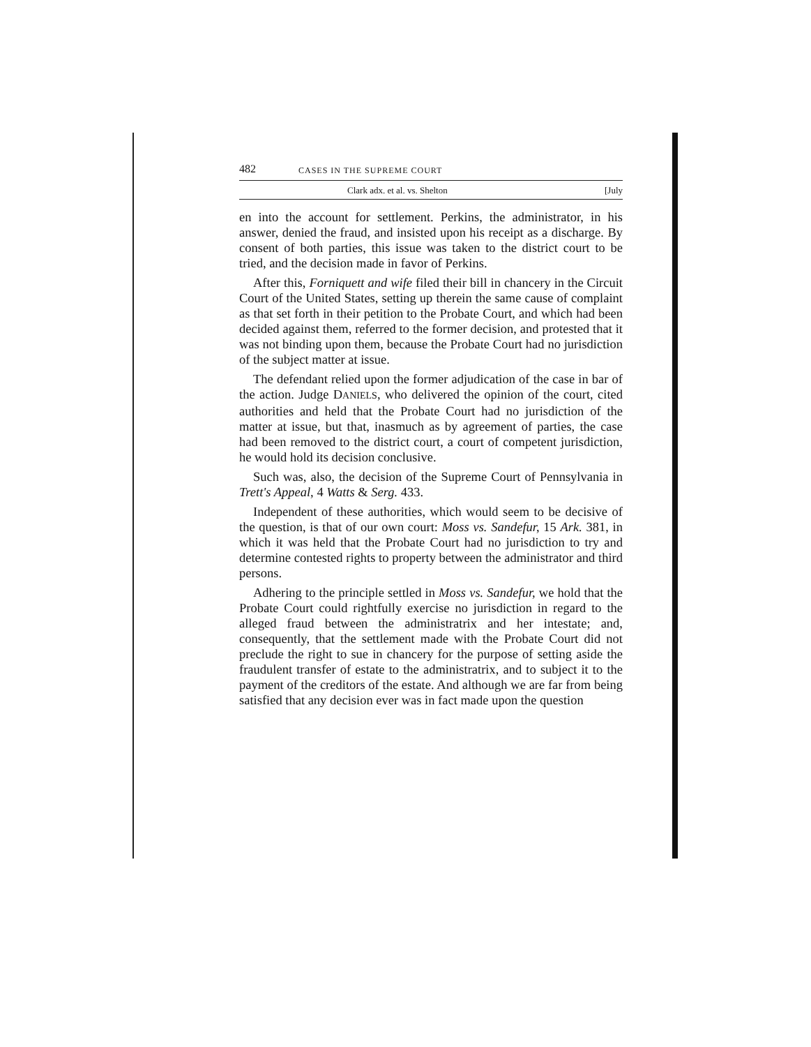482 CASES IN THE SUPREME COURT
Clark adx. et al. vs. Shelton [July
en into the account for settlement. Perkins, the administrator, in his answer, denied the fraud, and insisted upon his receipt as a discharge. By consent of both parties, this issue was taken to the district court to be tried, and the decision made in favor of Perkins.
After this, Forniquett and wife filed their bill in chancery in the Circuit Court of the United States, setting up therein the same cause of complaint as that set forth in their petition to the Probate Court, and which had been decided against them, referred to the former decision, and protested that it was not binding upon them, because the Probate Court had no jurisdiction of the subject matter at issue.
The defendant relied upon the former adjudication of the case in bar of the action. Judge DANIELS, who delivered the opinion of the court, cited authorities and held that the Probate Court had no jurisdiction of the matter at issue, but that, inasmuch as by agreement of parties, the case had been removed to the district court, a court of competent jurisdiction, he would hold its decision conclusive.
Such was, also, the decision of the Supreme Court of Pennsylvania in Trett's Appeal, 4 Watts & Serg. 433.
Independent of these authorities, which would seem to be decisive of the question, is that of our own court: Moss vs. Sandefur, 15 Ark. 381, in which it was held that the Probate Court had no jurisdiction to try and determine contested rights to property between the administrator and third persons.
Adhering to the principle settled in Moss vs. Sandefur, we hold that the Probate Court could rightfully exercise no jurisdiction in regard to the alleged fraud between the administratrix and her intestate; and, consequently, that the settlement made with the Probate Court did not preclude the right to sue in chancery for the purpose of setting aside the fraudulent transfer of estate to the administratrix, and to subject it to the payment of the creditors of the estate. And although we are far from being satisfied that any decision ever was in fact made upon the question